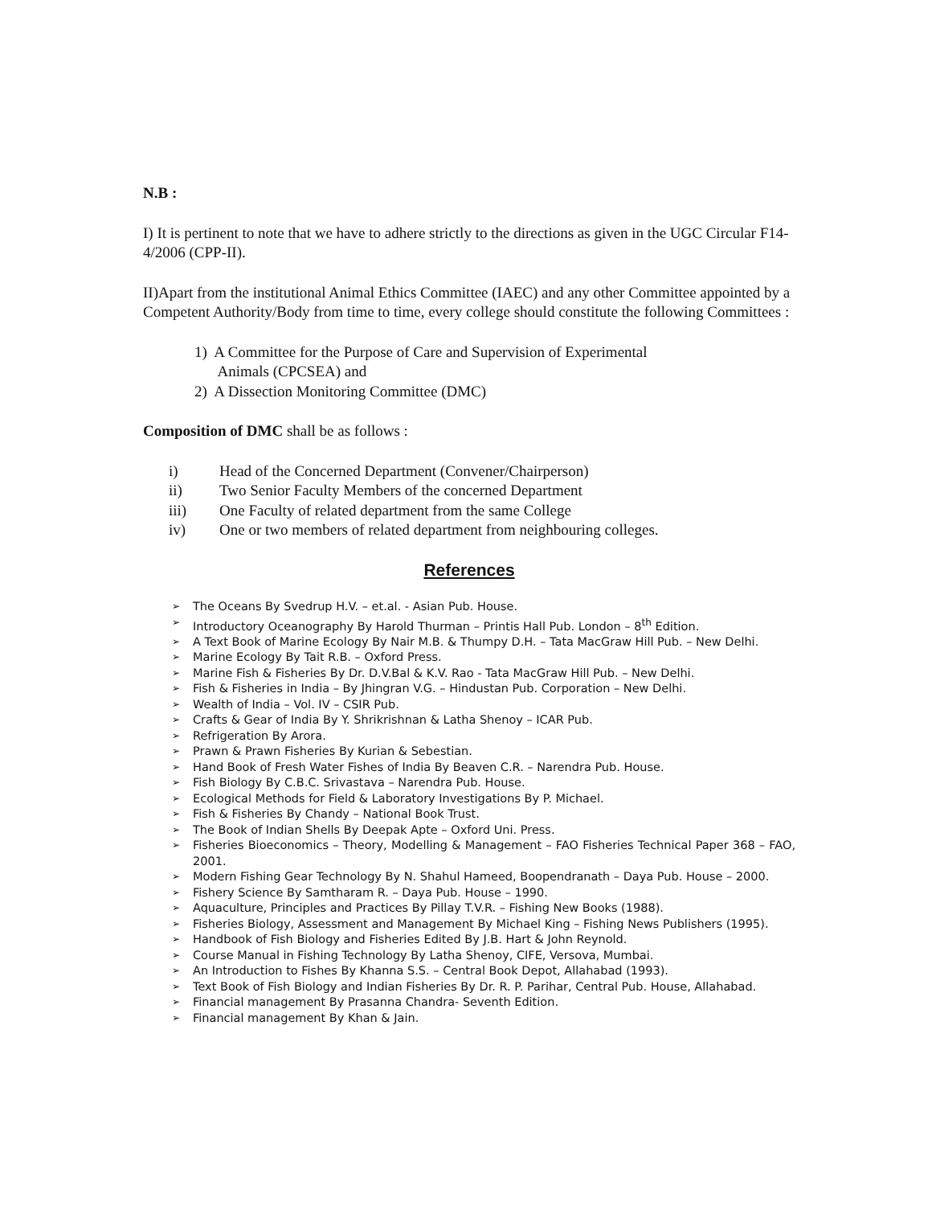N.B :
I) It is pertinent to note that we have to adhere strictly to the directions as given in the UGC Circular F14-4/2006 (CPP-II).
II)Apart from the institutional Animal Ethics Committee (IAEC) and any other Committee appointed by a Competent Authority/Body from time to time, every college should constitute the following Committees :
1) A Committee for the Purpose of Care and Supervision of Experimental
Animals (CPCSEA) and
2) A Dissection Monitoring Committee (DMC)
Composition of DMC shall be as follows :
i) Head of the Concerned Department (Convener/Chairperson)
ii) Two Senior Faculty Members of the concerned Department
iii) One Faculty of related department from the same College
iv) One or two members of related department from neighbouring colleges.
References
The Oceans By Svedrup H.V. – et.al. - Asian Pub. House.
Introductory Oceanography By Harold Thurman – Printis Hall Pub. London – 8<sup>th</sup> Edition.
A Text Book of Marine Ecology By Nair M.B. & Thumpy D.H. – Tata MacGraw Hill Pub. – New Delhi.
Marine Ecology By Tait R.B. – Oxford Press.
Marine Fish & Fisheries By Dr. D.V.Bal & K.V. Rao - Tata MacGraw Hill Pub. – New Delhi.
Fish & Fisheries in India – By Jhingran V.G. – Hindustan Pub. Corporation – New Delhi.
Wealth of India – Vol. IV – CSIR Pub.
Crafts & Gear of India By Y. Shrikrishnan & Latha Shenoy – ICAR Pub.
Refrigeration By Arora.
Prawn & Prawn Fisheries By Kurian & Sebestian.
Hand Book of Fresh Water Fishes of India By Beaven C.R. – Narendra Pub. House.
Fish Biology By C.B.C. Srivastava – Narendra Pub. House.
Ecological Methods for Field & Laboratory Investigations By P. Michael.
Fish & Fisheries By Chandy – National Book Trust.
The Book of Indian Shells By Deepak Apte – Oxford Uni. Press.
Fisheries Bioeconomics – Theory, Modelling & Management – FAO Fisheries Technical Paper 368 – FAO, 2001.
Modern Fishing Gear Technology By N. Shahul Hameed, Boopendranath – Daya Pub. House – 2000.
Fishery Science By Samtharam R. – Daya Pub. House – 1990.
Aquaculture, Principles and Practices By Pillay T.V.R. – Fishing New Books (1988).
Fisheries Biology, Assessment and Management By Michael King – Fishing News Publishers (1995).
Handbook of Fish Biology and Fisheries Edited By J.B. Hart & John Reynold.
Course Manual in Fishing Technology By Latha Shenoy, CIFE, Versova, Mumbai.
An Introduction to Fishes By Khanna S.S. – Central Book Depot, Allahabad (1993).
Text Book of Fish Biology and Indian Fisheries By Dr. R. P. Parihar, Central Pub. House, Allahabad.
Financial management By Prasanna Chandra- Seventh Edition.
Financial management By Khan & Jain.